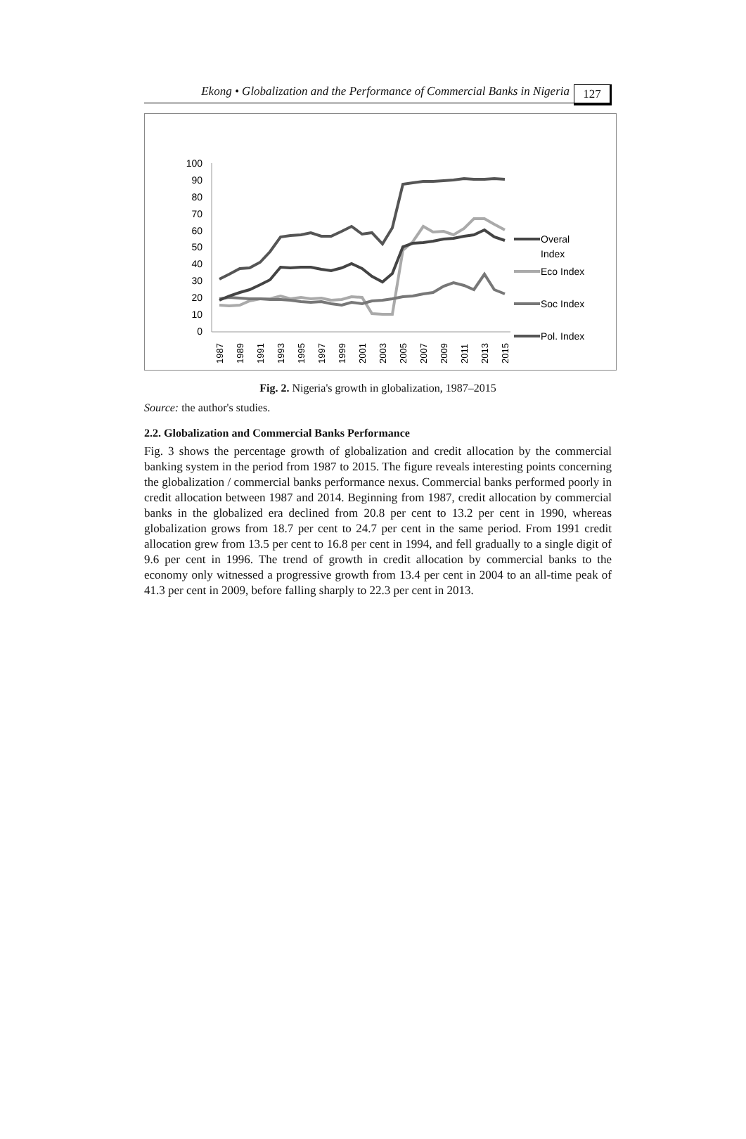Ekong • Globalization and the Performance of Commercial Banks in Nigeria
127
100
90
80
70
60
50
40
30
20
10
0
1987
1989
1991
1993
1995
1997
1999
2001
2003
2005
2007
2009
2011
2013
2015
Overal
Index
Eco Index
Soc Index
Pol. Index
Fig. 2. Nigeria's growth in globalization, 1987–2015
Source: the author's studies.
2.2. Globalization and Commercial Banks Performance
Fig. 3 shows the percentage growth of globalization and credit allocation by the commercial banking system in the period from 1987 to 2015. The figure reveals interesting points concerning the globalization / commercial banks performance nexus. Commercial banks performed poorly in credit allocation between 1987 and 2014. Beginning from 1987, credit allocation by commercial banks in the globalized era declined from 20.8 per cent to 13.2 per cent in 1990, whereas globalization grows from 18.7 per cent to 24.7 per cent in the same period. From 1991 credit allocation grew from 13.5 per cent to 16.8 per cent in 1994, and fell gradually to a single digit of 9.6 per cent in 1996. The trend of growth in credit allocation by commercial banks to the economy only witnessed a progressive growth from 13.4 per cent in 2004 to an all-time peak of 41.3 per cent in 2009, before falling sharply to 22.3 per cent in 2013.